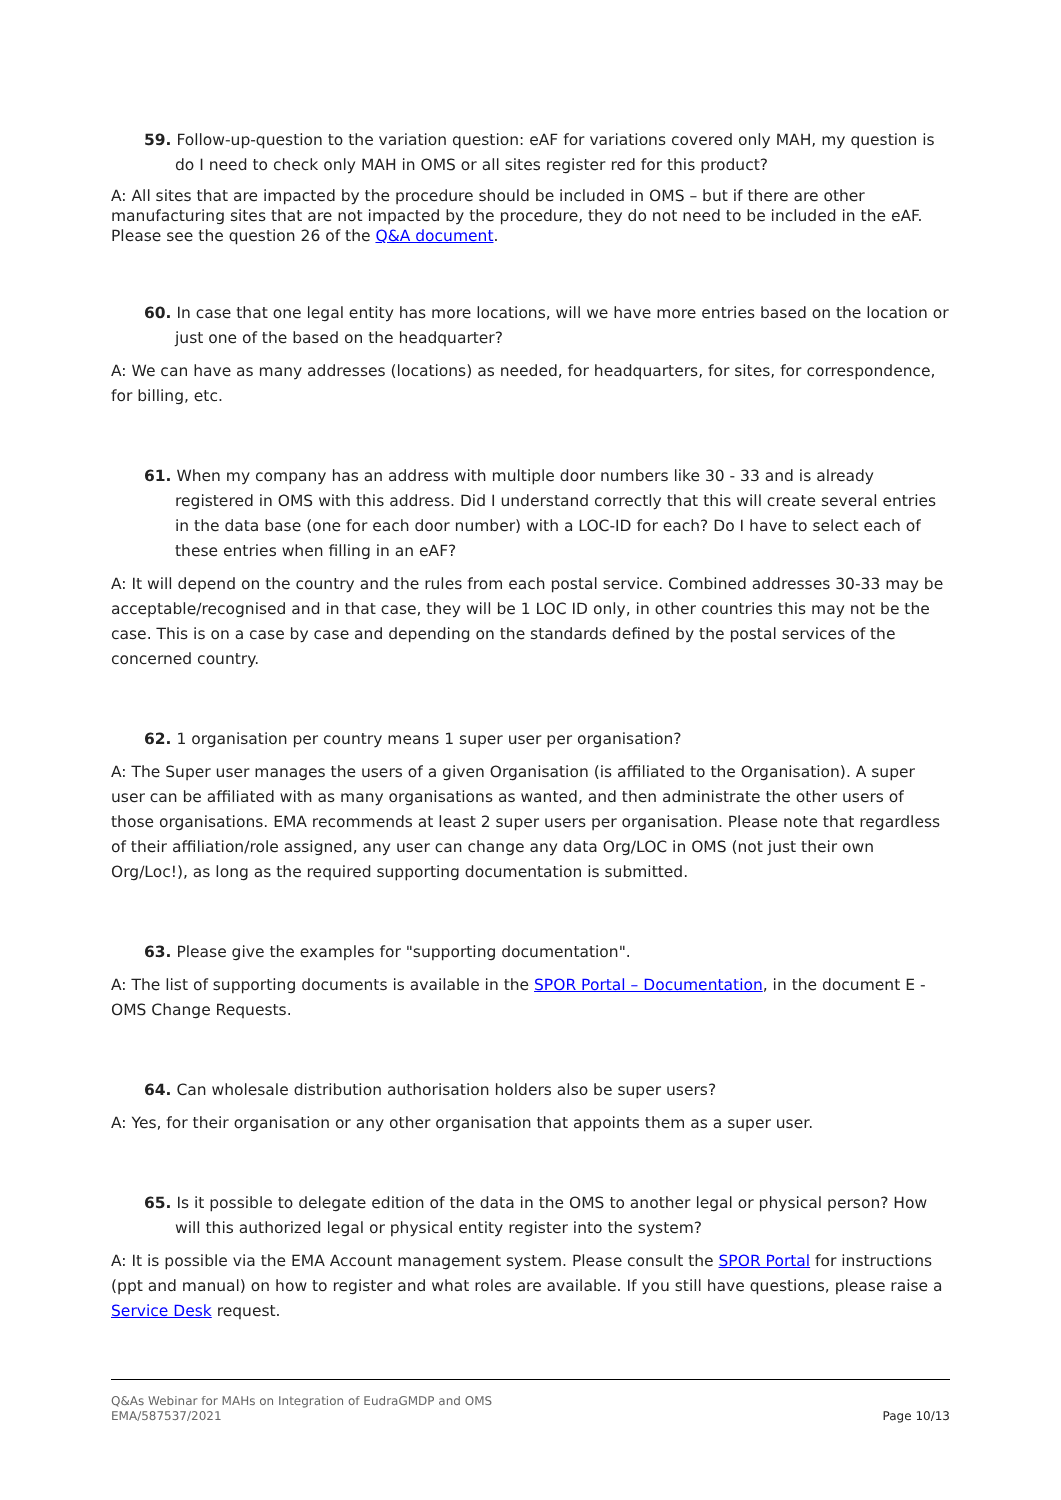59. Follow-up-question to the variation question: eAF for variations covered only MAH, my question is do I need to check only MAH in OMS or all sites register red for this product?
A: All sites that are impacted by the procedure should be included in OMS – but if there are other manufacturing sites that are not impacted by the procedure, they do not need to be included in the eAF. Please see the question 26 of the Q&A document.
60. In case that one legal entity has more locations, will we have more entries based on the location or just one of the based on the headquarter?
A: We can have as many addresses (locations) as needed, for headquarters, for sites, for correspondence, for billing, etc.
61. When my company has an address with multiple door numbers like 30 - 33 and is already registered in OMS with this address. Did I understand correctly that this will create several entries in the data base (one for each door number) with a LOC-ID for each? Do I have to select each of these entries when filling in an eAF?
A: It will depend on the country and the rules from each postal service. Combined addresses 30-33 may be acceptable/recognised and in that case, they will be 1 LOC ID only, in other countries this may not be the case. This is on a case by case and depending on the standards defined by the postal services of the concerned country.
62. 1 organisation per country means 1 super user per organisation?
A: The Super user manages the users of a given Organisation (is affiliated to the Organisation). A super user can be affiliated with as many organisations as wanted, and then administrate the other users of those organisations. EMA recommends at least 2 super users per organisation. Please note that regardless of their affiliation/role assigned, any user can change any data Org/LOC in OMS (not just their own Org/Loc!), as long as the required supporting documentation is submitted.
63. Please give the examples for "supporting documentation".
A: The list of supporting documents is available in the SPOR Portal – Documentation, in the document E - OMS Change Requests.
64. Can wholesale distribution authorisation holders also be super users?
A: Yes, for their organisation or any other organisation that appoints them as a super user.
65. Is it possible to delegate edition of the data in the OMS to another legal or physical person? How will this authorized legal or physical entity register into the system?
A: It is possible via the EMA Account management system. Please consult the SPOR Portal for instructions (ppt and manual) on how to register and what roles are available. If you still have questions, please raise a Service Desk request.
Page 10/13 Q&As Webinar for MAHs on Integration of EudraGMDP and OMS
EMA/587537/2021